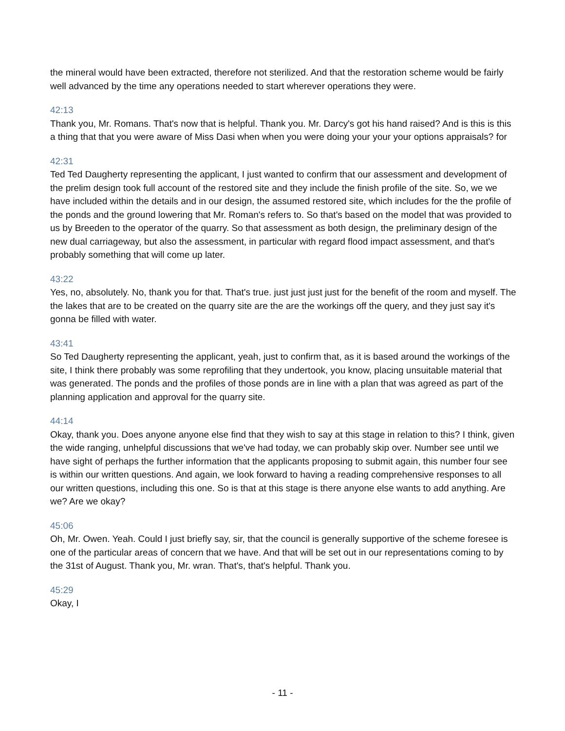the mineral would have been extracted, therefore not sterilized. And that the restoration scheme would be fairly well advanced by the time any operations needed to start wherever operations they were.
42:13
Thank you, Mr. Romans. That's now that is helpful. Thank you. Mr. Darcy's got his hand raised? And is this is this a thing that that you were aware of Miss Dasi when when you were doing your your your options appraisals? for
42:31
Ted Ted Daugherty representing the applicant, I just wanted to confirm that our assessment and development of the prelim design took full account of the restored site and they include the finish profile of the site. So, we we have included within the details and in our design, the assumed restored site, which includes for the the profile of the ponds and the ground lowering that Mr. Roman's refers to. So that's based on the model that was provided to us by Breeden to the operator of the quarry. So that assessment as both design, the preliminary design of the new dual carriageway, but also the assessment, in particular with regard flood impact assessment, and that's probably something that will come up later.
43:22
Yes, no, absolutely. No, thank you for that. That's true. just just just just for the benefit of the room and myself. The the lakes that are to be created on the quarry site are the are the workings off the query, and they just say it's gonna be filled with water.
43:41
So Ted Daugherty representing the applicant, yeah, just to confirm that, as it is based around the workings of the site, I think there probably was some reprofiling that they undertook, you know, placing unsuitable material that was generated. The ponds and the profiles of those ponds are in line with a plan that was agreed as part of the planning application and approval for the quarry site.
44:14
Okay, thank you. Does anyone anyone else find that they wish to say at this stage in relation to this? I think, given the wide ranging, unhelpful discussions that we've had today, we can probably skip over. Number see until we have sight of perhaps the further information that the applicants proposing to submit again, this number four see is within our written questions. And again, we look forward to having a reading comprehensive responses to all our written questions, including this one. So is that at this stage is there anyone else wants to add anything. Are we? Are we okay?
45:06
Oh, Mr. Owen. Yeah. Could I just briefly say, sir, that the council is generally supportive of the scheme foresee is one of the particular areas of concern that we have. And that will be set out in our representations coming to by the 31st of August. Thank you, Mr. wran. That's, that's helpful. Thank you.
45:29
Okay, I
- 11 -